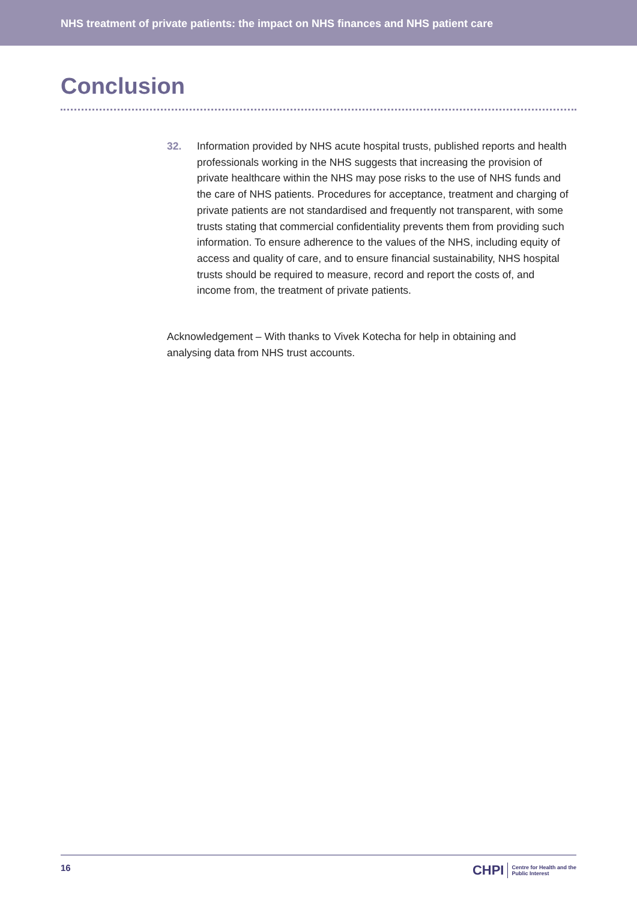NHS treatment of private patients: the impact on NHS finances and NHS patient care
Conclusion
32. Information provided by NHS acute hospital trusts, published reports and health professionals working in the NHS suggests that increasing the provision of private healthcare within the NHS may pose risks to the use of NHS funds and the care of NHS patients. Procedures for acceptance, treatment and charging of private patients are not standardised and frequently not transparent, with some trusts stating that commercial confidentiality prevents them from providing such information. To ensure adherence to the values of the NHS, including equity of access and quality of care, and to ensure financial sustainability, NHS hospital trusts should be required to measure, record and report the costs of, and income from, the treatment of private patients.
Acknowledgement – With thanks to Vivek Kotecha for help in obtaining and analysing data from NHS trust accounts.
16
CHPI Centre for Health and the
Public Interest